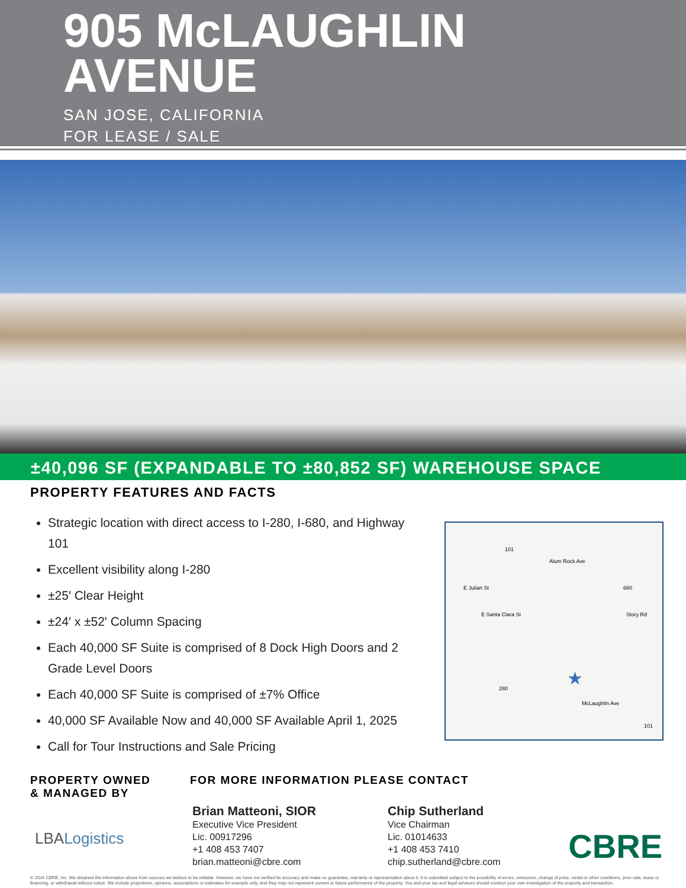905 McLAUGHLIN
AVENUE
SAN JOSE, CALIFORNIA
FOR LEASE / SALE
±40,096 SF (EXPANDABLE TO ±80,852 SF) WAREHOUSE SPACE
PROPERTY FEATURES AND FACTS
Strategic location with direct access to I-280, I-680, and Highway 101
Excellent visibility along I-280
±25′ Clear Height
±24′ x ±52′ Column Spacing
Each 40,000 SF Suite is comprised of 8 Dock High Doors and 2 Grade Level Doors
Each 40,000 SF Suite is comprised of ±7% Office
40,000 SF Available Now and 40,000 SF Available April 1, 2025
Call for Tour Instructions and Sale Pricing
101
Alum Rock Ave
E Julian St 680
E Santa Clara St Story Rd
★ 280
McLaughlin Ave
101
PROPERTY OWNED
& MANAGED BY
LBALogistics
FOR MORE INFORMATION PLEASE CONTACT
Brian Matteoni, SIOR
Executive Vice President
Lic. 00917296
+1 408 453 7407
brian.matteoni@cbre.com
Chip Sutherland
Vice Chairman
Lic. 01014633
+1 408 453 7410
chip.sutherland@cbre.com
CBRE
© 2024 CBRE, Inc. We obtained the information above from sources we believe to be reliable. However, we have not verified its accuracy and make no guarantee, warranty or representation about it. It is submitted subject to the possibility of errors, omissions, change of price, rental or other conditions, prior sale, lease or financing, or withdrawal without notice. We include projections, opinions, assumptions or estimates for example only, and they may not represent current or future performance of the property. You and your tax and legal advisors should conduct your own investigation of the property and transaction.